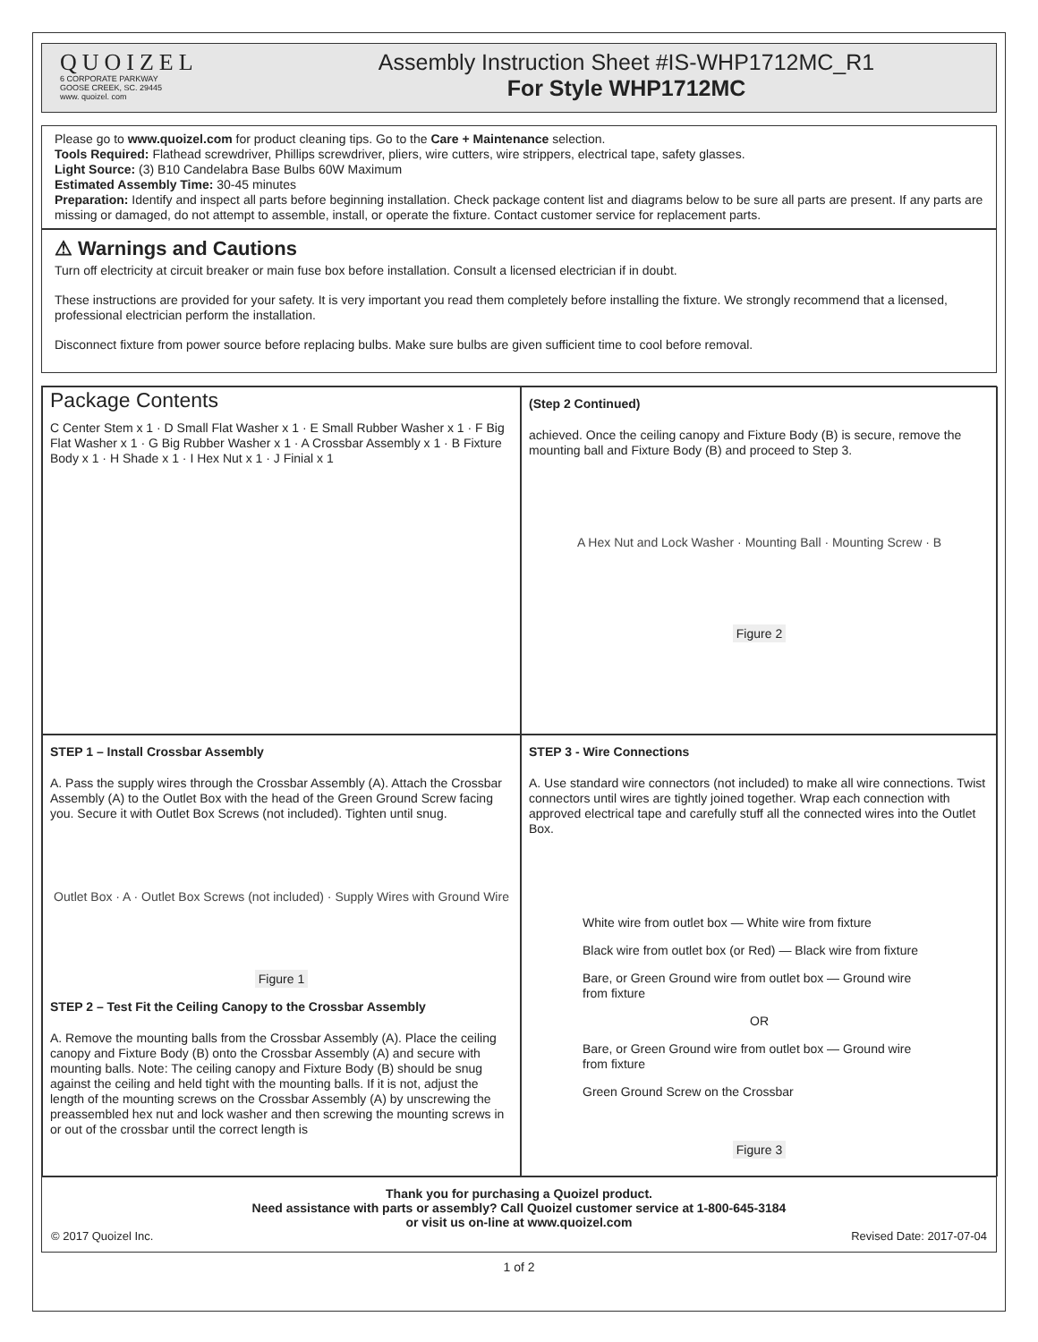QUOIZEL
6 CORPORATE PARKWAY
GOOSE CREEK, SC. 29445
www. quoizel. com
Assembly Instruction Sheet #IS-WHP1712MC_R1
For Style WHP1712MC
Please go to www.quoizel.com for product cleaning tips. Go to the Care + Maintenance selection.
Tools Required: Flathead screwdriver, Phillips screwdriver, pliers, wire cutters, wire strippers, electrical tape, safety glasses.
Light Source: (3) B10 Candelabra Base Bulbs 60W Maximum
Estimated Assembly Time: 30-45 minutes
Preparation: Identify and inspect all parts before beginning installation. Check package content list and diagrams below to be sure all parts are present. If any parts are missing or damaged, do not attempt to assemble, install, or operate the fixture. Contact customer service for replacement parts.
⚠ Warnings and Cautions
Turn off electricity at circuit breaker or main fuse box before installation. Consult a licensed electrician if in doubt.
These instructions are provided for your safety. It is very important you read them completely before installing the fixture. We strongly recommend that a licensed, professional electrician perform the installation.
Disconnect fixture from power source before replacing bulbs. Make sure bulbs are given sufficient time to cool before removal.
Package Contents
C Center Stem x 1 · D Small Flat Washer x 1 · E Small Rubber Washer x 1 · F Big Flat Washer x 1 · G Big Rubber Washer x 1 · A Crossbar Assembly x 1 · B Fixture Body x 1 · H Shade x 1 · I Hex Nut x 1 · J Finial x 1
(Step 2 Continued)
achieved. Once the ceiling canopy and Fixture Body (B) is secure, remove the mounting ball and Fixture Body (B) and proceed to Step 3.
A Hex Nut and Lock Washer · Mounting Ball · Mounting Screw · B
Figure 2
STEP 1 – Install Crossbar Assembly
A. Pass the supply wires through the Crossbar Assembly (A). Attach the Crossbar Assembly (A) to the Outlet Box with the head of the Green Ground Screw facing you. Secure it with Outlet Box Screws (not included). Tighten until snug.
Outlet Box · A · Outlet Box Screws (not included) · Supply Wires with Ground Wire
Figure 1
STEP 2 – Test Fit the Ceiling Canopy to the Crossbar Assembly
A. Remove the mounting balls from the Crossbar Assembly (A). Place the ceiling canopy and Fixture Body (B) onto the Crossbar Assembly (A) and secure with mounting balls. Note: The ceiling canopy and Fixture Body (B) should be snug against the ceiling and held tight with the mounting balls. If it is not, adjust the length of the mounting screws on the Crossbar Assembly (A) by unscrewing the preassembled hex nut and lock washer and then screwing the mounting screws in or out of the crossbar until the correct length is
STEP 3 - Wire Connections
A. Use standard wire connectors (not included) to make all wire connections. Twist connectors until wires are tightly joined together. Wrap each connection with approved electrical tape and carefully stuff all the connected wires into the Outlet Box.
White wire from outlet box — White wire from fixture
Black wire from outlet box (or Red) — Black wire from fixture
Bare, or Green Ground wire from outlet box — Ground wire from fixture
OR
Bare, or Green Ground wire from outlet box — Ground wire from fixture
Green Ground Screw on the Crossbar
Figure 3
Thank you for purchasing a Quoizel product.
Need assistance with parts or assembly? Call Quoizel customer service at 1-800-645-3184
or visit us on-line at www.quoizel.com
© 2017 Quoizel Inc. Revised Date: 2017-07-04
1 of 2